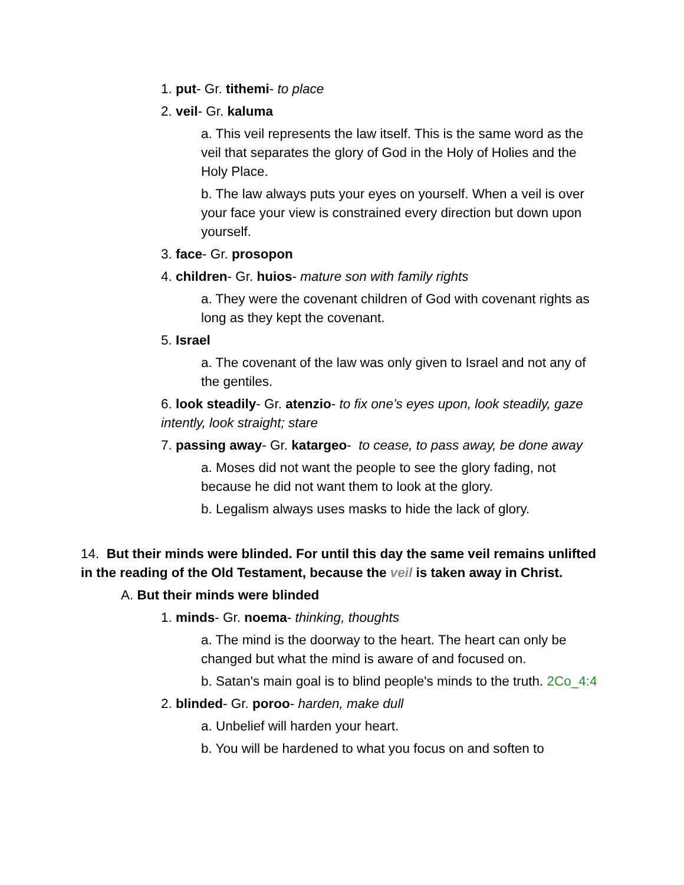1. put- Gr. tithemi- to place
2. veil- Gr. kaluma
a. This veil represents the law itself. This is the same word as the veil that separates the glory of God in the Holy of Holies and the Holy Place.
b. The law always puts your eyes on yourself. When a veil is over your face your view is constrained every direction but down upon yourself.
3. face- Gr. prosopon
4. children- Gr. huios- mature son with family rights
a. They were the covenant children of God with covenant rights as long as they kept the covenant.
5. Israel
a. The covenant of the law was only given to Israel and not any of the gentiles.
6. look steadily- Gr. atenzio- to fix one’s eyes upon, look steadily, gaze intently, look straight; stare
7. passing away- Gr. katargeo- to cease, to pass away, be done away
a. Moses did not want the people to see the glory fading, not because he did not want them to look at the glory.
b. Legalism always uses masks to hide the lack of glory.
14. But their minds were blinded. For until this day the same veil remains unlifted in the reading of the Old Testament, because the veil is taken away in Christ.
A. But their minds were blinded
1. minds- Gr. noema- thinking, thoughts
a. The mind is the doorway to the heart. The heart can only be changed but what the mind is aware of and focused on.
b. Satan's main goal is to blind people's minds to the truth. 2Co_4:4
2. blinded- Gr. poroo- harden, make dull
a. Unbelief will harden your heart.
b. You will be hardened to what you focus on and soften to